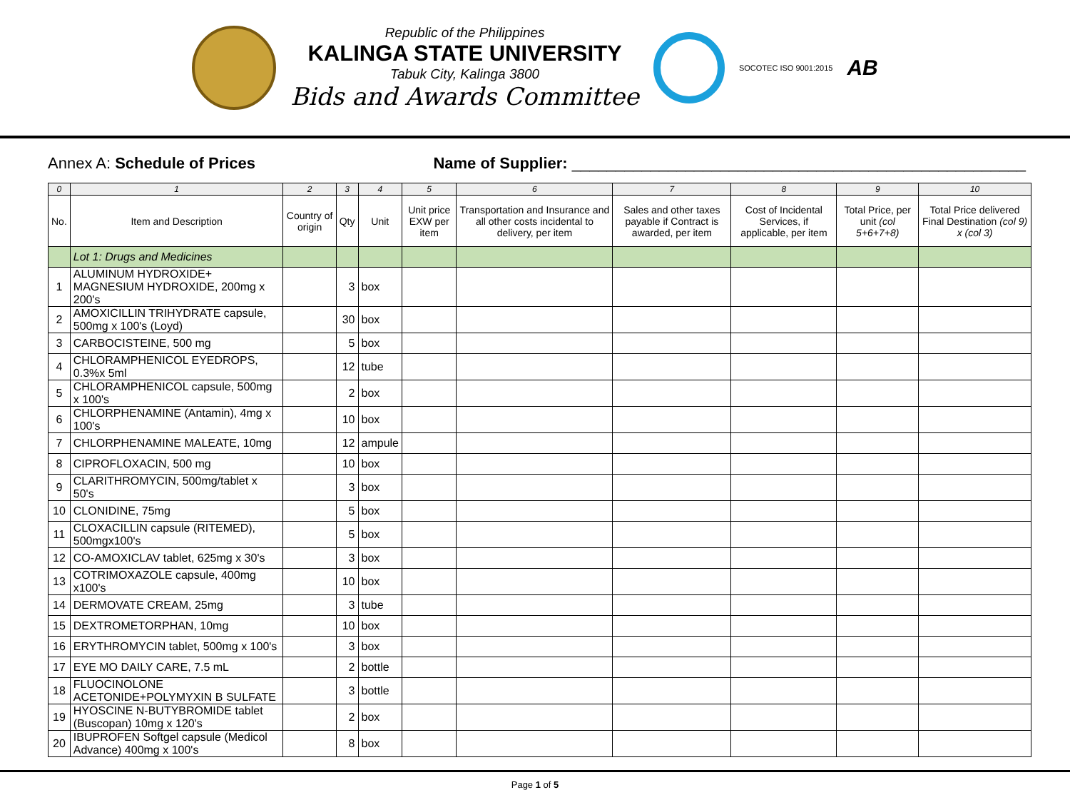Republic of the Philippines
KALINGA STATE UNIVERSITY
Tabuk City, Kalinga 3800
Bids and Awards Committee
SOCOTEC ISO 9001:2015
AB
Annex A: Schedule of Prices Name of Supplier: ____________________________________________________
| 0 | 1 | 2 | 3 | 4 | 5 | 6 | 7 | 8 | 9 | 10 |
| No. | Item and Description | Country of origin | Qty | Unit | Unit price EXW per item | Transportation and Insurance and all other costs incidental to delivery, per item | Sales and other taxes payable if Contract is awarded, per item | Cost of Incidental Services, if applicable, per item | Total Price, per unit (col 5+6+7+8) | Total Price delivered Final Destination (col 9) x (col 3) |
| | Lot 1: Drugs and Medicines | | | | | | | | | |
| 1 | ALUMINUM HYDROXIDE+ MAGNESIUM HYDROXIDE, 200mg x 200's | | 3 | box | | | | | | |
| 2 | AMOXICILLIN TRIHYDRATE capsule, 500mg x 100's (Loyd) | | 30 | box | | | | | | |
| 3 | CARBOCISTEINE, 500 mg | | 5 | box | | | | | | |
| 4 | CHLORAMPHENICOL EYEDROPS, 0.3%x 5ml | | 12 | tube | | | | | | |
| 5 | CHLORAMPHENICOL capsule, 500mg x 100's | | 2 | box | | | | | | |
| 6 | CHLORPHENAMINE (Antamin), 4mg x 100's | | 10 | box | | | | | | |
| 7 | CHLORPHENAMINE MALEATE, 10mg | | 12 | ampule | | | | | | |
| 8 | CIPROFLOXACIN, 500 mg | | 10 | box | | | | | | |
| 9 | CLARITHROMYCIN, 500mg/tablet x 50's | | 3 | box | | | | | | |
| 10 | CLONIDINE, 75mg | | 5 | box | | | | | | |
| 11 | CLOXACILLIN capsule (RITEMED), 500mgx100's | | 5 | box | | | | | | |
| 12 | CO-AMOXICLAV tablet, 625mg x 30's | | 3 | box | | | | | | |
| 13 | COTRIMOXAZOLE capsule, 400mg x100's | | 10 | box | | | | | | |
| 14 | DERMOVATE CREAM, 25mg | | 3 | tube | | | | | | |
| 15 | DEXTROMETORPHAN, 10mg | | 10 | box | | | | | | |
| 16 | ERYTHROMYCIN tablet, 500mg x 100's | | 3 | box | | | | | | |
| 17 | EYE MO DAILY CARE, 7.5 mL | | 2 | bottle | | | | | | |
| 18 | FLUOCINOLONE ACETONIDE+POLYMYXIN B SULFATE | | 3 | bottle | | | | | | |
| 19 | HYOSCINE N-BUTYBROMIDE tablet (Buscopan) 10mg x 120's | | 2 | box | | | | | | |
| 20 | IBUPROFEN Softgel capsule (Medicol Advance) 400mg x 100's | | 8 | box | | | | | | |
Page 1 of 5